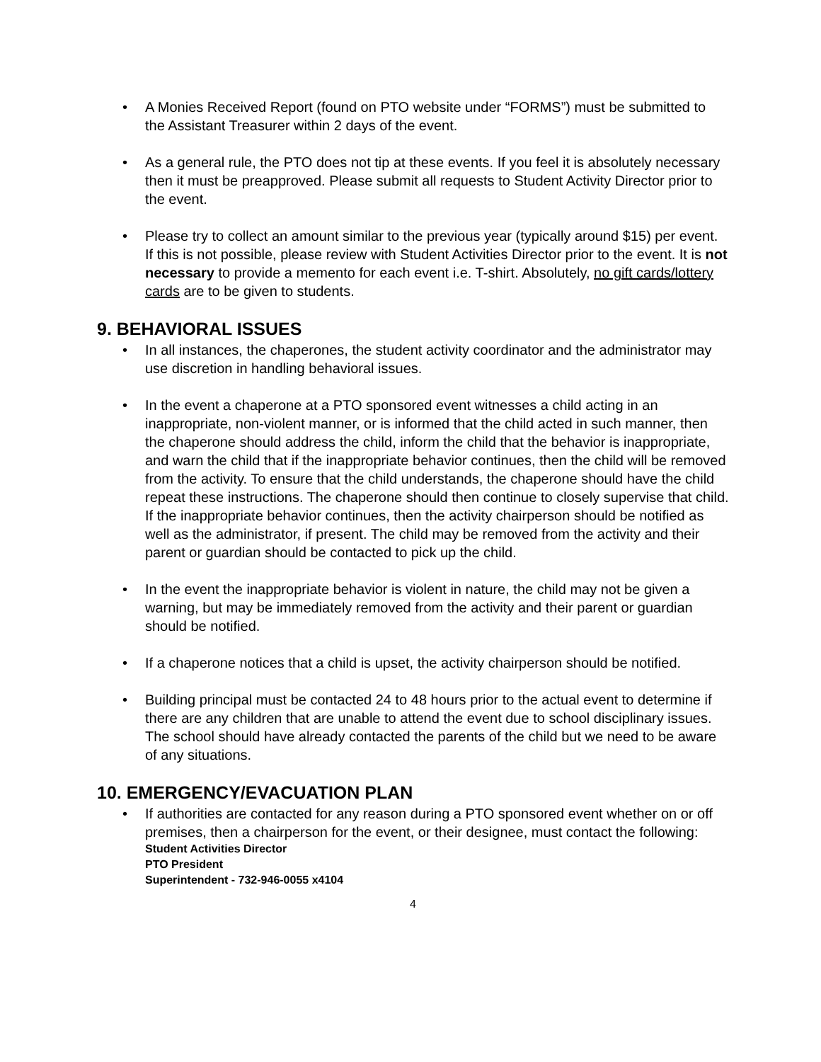• A Monies Received Report (found on PTO website under “FORMS”) must be submitted to the Assistant Treasurer within 2 days of the event.
• As a general rule, the PTO does not tip at these events. If you feel it is absolutely necessary then it must be preapproved. Please submit all requests to Student Activity Director prior to the event.
• Please try to collect an amount similar to the previous year (typically around $15) per event. If this is not possible, please review with Student Activities Director prior to the event. It is not necessary to provide a memento for each event i.e. T-shirt. Absolutely, no gift cards/lottery cards are to be given to students.
9. BEHAVIORAL ISSUES
• In all instances, the chaperones, the student activity coordinator and the administrator may use discretion in handling behavioral issues.
• In the event a chaperone at a PTO sponsored event witnesses a child acting in an inappropriate, non-violent manner, or is informed that the child acted in such manner, then the chaperone should address the child, inform the child that the behavior is inappropriate, and warn the child that if the inappropriate behavior continues, then the child will be removed from the activity. To ensure that the child understands, the chaperone should have the child repeat these instructions. The chaperone should then continue to closely supervise that child. If the inappropriate behavior continues, then the activity chairperson should be notified as well as the administrator, if present. The child may be removed from the activity and their parent or guardian should be contacted to pick up the child.
• In the event the inappropriate behavior is violent in nature, the child may not be given a warning, but may be immediately removed from the activity and their parent or guardian should be notified.
• If a chaperone notices that a child is upset, the activity chairperson should be notified.
• Building principal must be contacted 24 to 48 hours prior to the actual event to determine if there are any children that are unable to attend the event due to school disciplinary issues. The school should have already contacted the parents of the child but we need to be aware of any situations.
10. EMERGENCY/EVACUATION PLAN
• If authorities are contacted for any reason during a PTO sponsored event whether on or off premises, then a chairperson for the event, or their designee, must contact the following:
Student Activities Director
PTO President
Superintendent - 732-946-0055 x4104
4